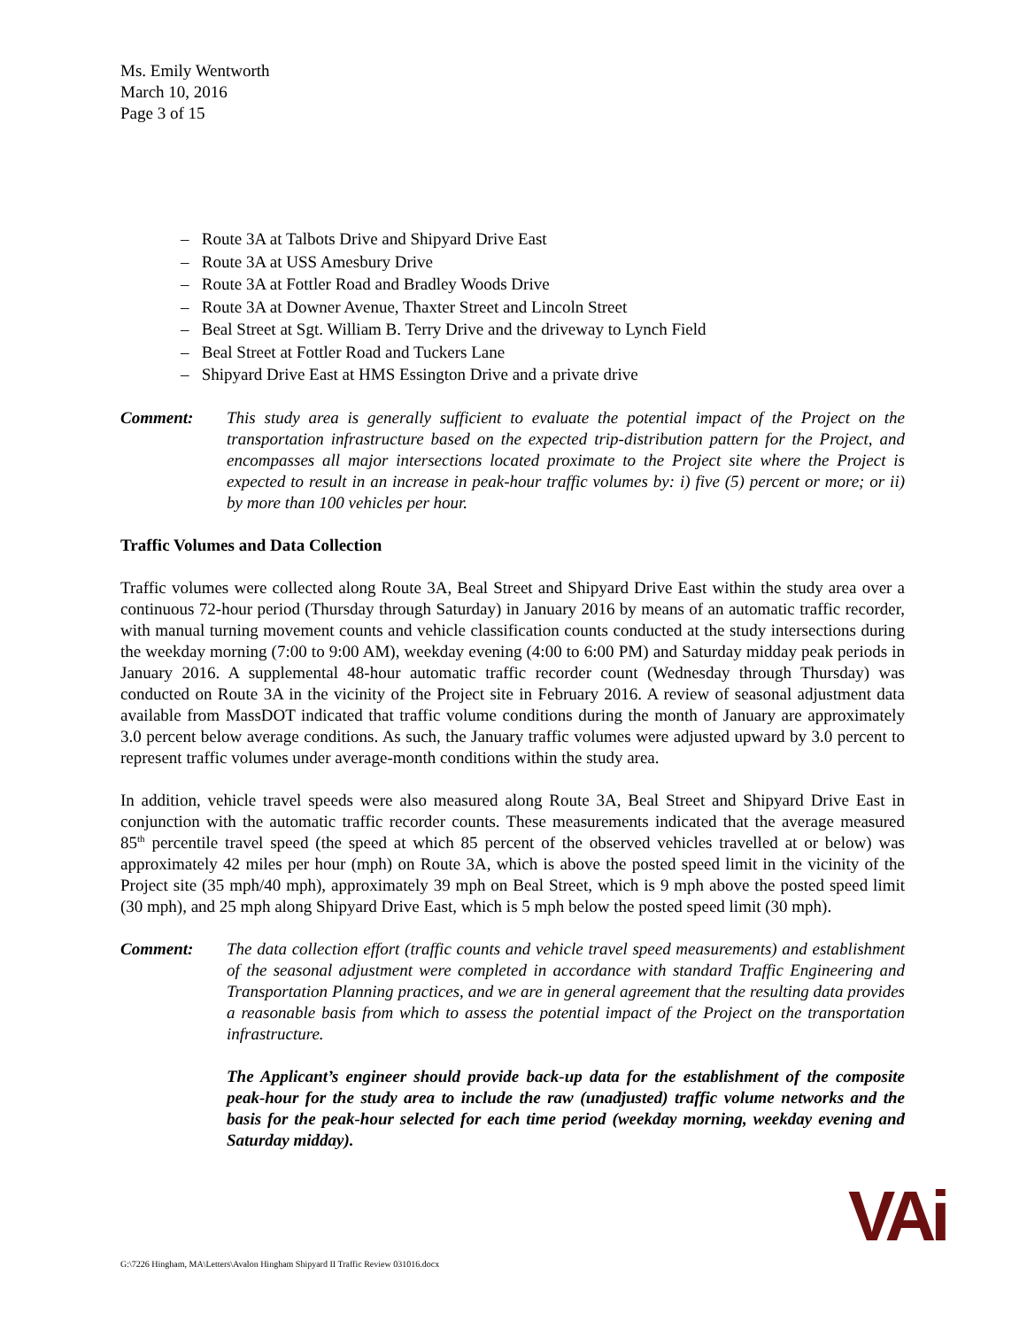Ms. Emily Wentworth
March 10, 2016
Page 3 of 15
– Route 3A at Talbots Drive and Shipyard Drive East
– Route 3A at USS Amesbury Drive
– Route 3A at Fottler Road and Bradley Woods Drive
– Route 3A at Downer Avenue, Thaxter Street and Lincoln Street
– Beal Street at Sgt. William B. Terry Drive and the driveway to Lynch Field
– Beal Street at Fottler Road and Tuckers Lane
– Shipyard Drive East at HMS Essington Drive and a private drive
Comment: This study area is generally sufficient to evaluate the potential impact of the Project on the transportation infrastructure based on the expected trip-distribution pattern for the Project, and encompasses all major intersections located proximate to the Project site where the Project is expected to result in an increase in peak-hour traffic volumes by: i) five (5) percent or more; or ii) by more than 100 vehicles per hour.
Traffic Volumes and Data Collection
Traffic volumes were collected along Route 3A, Beal Street and Shipyard Drive East within the study area over a continuous 72-hour period (Thursday through Saturday) in January 2016 by means of an automatic traffic recorder, with manual turning movement counts and vehicle classification counts conducted at the study intersections during the weekday morning (7:00 to 9:00 AM), weekday evening (4:00 to 6:00 PM) and Saturday midday peak periods in January 2016. A supplemental 48-hour automatic traffic recorder count (Wednesday through Thursday) was conducted on Route 3A in the vicinity of the Project site in February 2016. A review of seasonal adjustment data available from MassDOT indicated that traffic volume conditions during the month of January are approximately 3.0 percent below average conditions. As such, the January traffic volumes were adjusted upward by 3.0 percent to represent traffic volumes under average-month conditions within the study area.
In addition, vehicle travel speeds were also measured along Route 3A, Beal Street and Shipyard Drive East in conjunction with the automatic traffic recorder counts. These measurements indicated that the average measured 85<sup>th</sup> percentile travel speed (the speed at which 85 percent of the observed vehicles travelled at or below) was approximately 42 miles per hour (mph) on Route 3A, which is above the posted speed limit in the vicinity of the Project site (35 mph/40 mph), approximately 39 mph on Beal Street, which is 9 mph above the posted speed limit (30 mph), and 25 mph along Shipyard Drive East, which is 5 mph below the posted speed limit (30 mph).
Comment: The data collection effort (traffic counts and vehicle travel speed measurements) and establishment of the seasonal adjustment were completed in accordance with standard Traffic Engineering and Transportation Planning practices, and we are in general agreement that the resulting data provides a reasonable basis from which to assess the potential impact of the Project on the transportation infrastructure.
The Applicant’s engineer should provide back-up data for the establishment of the composite peak-hour for the study area to include the raw (unadjusted) traffic volume networks and the basis for the peak-hour selected for each time period (weekday morning, weekday evening and Saturday midday).
G:\7226 Hingham, MA\Letters\Avalon Hingham Shipyard II Traffic Review 031016.docx
VAi